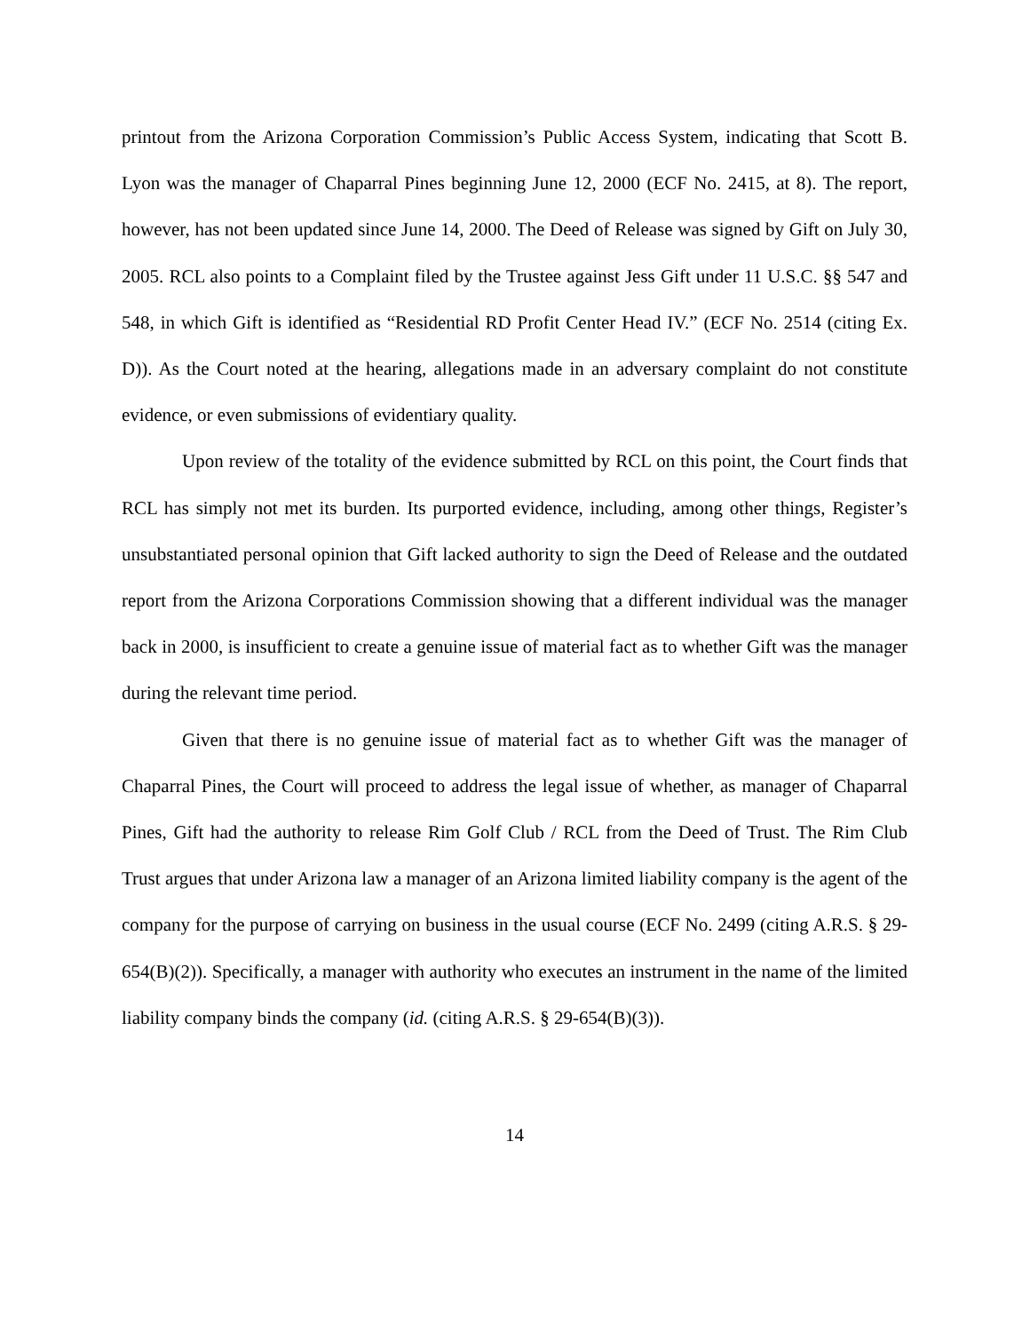printout from the Arizona Corporation Commission’s Public Access System, indicating that Scott B. Lyon was the manager of Chaparral Pines beginning June 12, 2000 (ECF No. 2415, at 8). The report, however, has not been updated since June 14, 2000. The Deed of Release was signed by Gift on July 30, 2005. RCL also points to a Complaint filed by the Trustee against Jess Gift under 11 U.S.C. §§ 547 and 548, in which Gift is identified as “Residential RD Profit Center Head IV.” (ECF No. 2514 (citing Ex. D)). As the Court noted at the hearing, allegations made in an adversary complaint do not constitute evidence, or even submissions of evidentiary quality.
Upon review of the totality of the evidence submitted by RCL on this point, the Court finds that RCL has simply not met its burden. Its purported evidence, including, among other things, Register’s unsubstantiated personal opinion that Gift lacked authority to sign the Deed of Release and the outdated report from the Arizona Corporations Commission showing that a different individual was the manager back in 2000, is insufficient to create a genuine issue of material fact as to whether Gift was the manager during the relevant time period.
Given that there is no genuine issue of material fact as to whether Gift was the manager of Chaparral Pines, the Court will proceed to address the legal issue of whether, as manager of Chaparral Pines, Gift had the authority to release Rim Golf Club / RCL from the Deed of Trust. The Rim Club Trust argues that under Arizona law a manager of an Arizona limited liability company is the agent of the company for the purpose of carrying on business in the usual course (ECF No. 2499 (citing A.R.S. § 29-654(B)(2)). Specifically, a manager with authority who executes an instrument in the name of the limited liability company binds the company (id. (citing A.R.S. § 29-654(B)(3)).
14